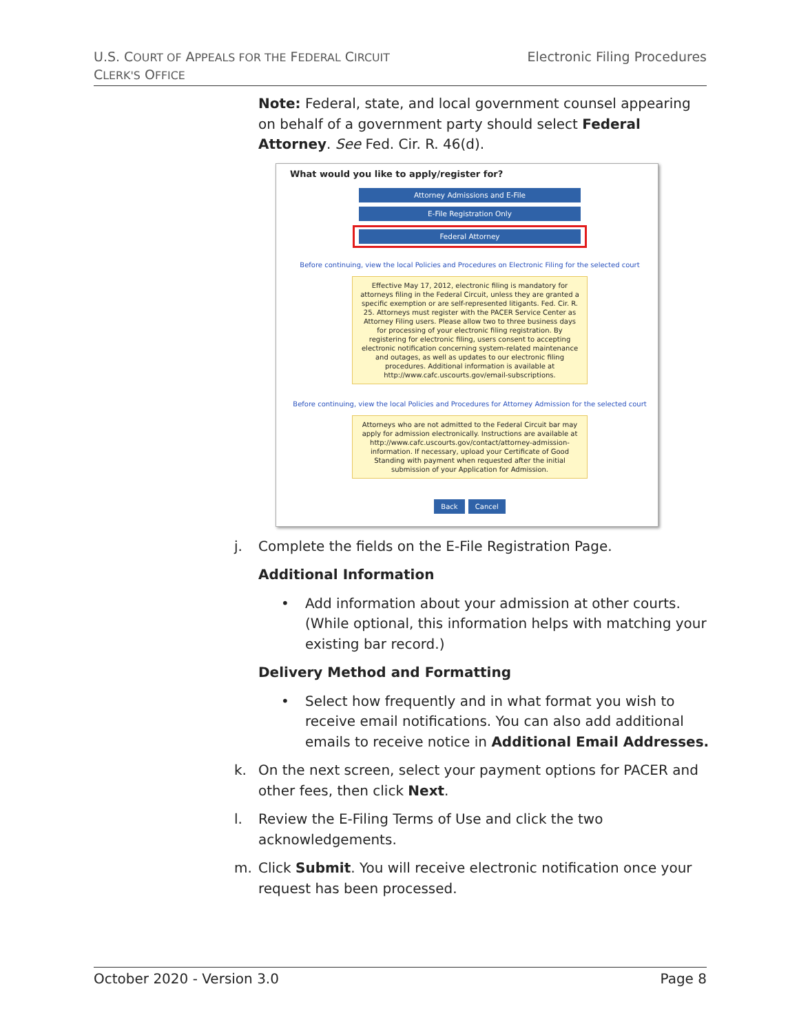U.S. COURT OF APPEALS FOR THE FEDERAL CIRCUIT
CLERK'S OFFICE
Electronic Filing Procedures
Note: Federal, state, and local government counsel appearing on behalf of a government party should select Federal Attorney. See Fed. Cir. R. 46(d).
What would you like to apply/register for?
Attorney Admissions and E-File
E-File Registration Only
Federal Attorney
Before continuing, view the local Policies and Procedures on Electronic Filing for the selected court
Effective May 17, 2012, electronic filing is mandatory for attorneys filing in the Federal Circuit, unless they are granted a specific exemption or are self-represented litigants. Fed. Cir. R. 25. Attorneys must register with the PACER Service Center as Attorney Filing users. Please allow two to three business days for processing of your electronic filing registration. By registering for electronic filing, users consent to accepting electronic notification concerning system-related maintenance and outages, as well as updates to our electronic filing procedures. Additional information is available at http://www.cafc.uscourts.gov/email-subscriptions.
Before continuing, view the local Policies and Procedures for Attorney Admission for the selected court
Attorneys who are not admitted to the Federal Circuit bar may apply for admission electronically. Instructions are available at http://www.cafc.uscourts.gov/contact/attorney-admission-information. If necessary, upload your Certificate of Good Standing with payment when requested after the initial submission of your Application for Admission.
Back Cancel
j. Complete the fields on the E-File Registration Page.
Additional Information
• Add information about your admission at other courts. (While optional, this information helps with matching your existing bar record.)
Delivery Method and Formatting
• Select how frequently and in what format you wish to receive email notifications. You can also add additional emails to receive notice in Additional Email Addresses.
k. On the next screen, select your payment options for PACER and other fees, then click Next.
l. Review the E-Filing Terms of Use and click the two acknowledgements.
m. Click Submit. You will receive electronic notification once your request has been processed.
October 2020 - Version 3.0 Page 8